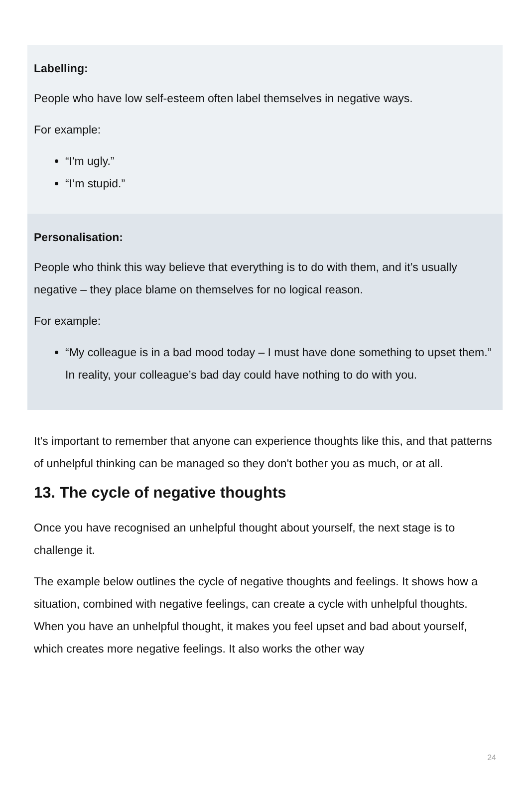Labelling:
People who have low self-esteem often label themselves in negative ways.
For example:
“I'm ugly.”
“I’m stupid.”
Personalisation:
People who think this way believe that everything is to do with them, and it’s usually negative – they place blame on themselves for no logical reason.
For example:
“My colleague is in a bad mood today – I must have done something to upset them.” In reality, your colleague’s bad day could have nothing to do with you.
It's important to remember that anyone can experience thoughts like this, and that patterns of unhelpful thinking can be managed so they don't bother you as much, or at all.
13. The cycle of negative thoughts
Once you have recognised an unhelpful thought about yourself, the next stage is to challenge it.
The example below outlines the cycle of negative thoughts and feelings. It shows how a situation, combined with negative feelings, can create a cycle with unhelpful thoughts. When you have an unhelpful thought, it makes you feel upset and bad about yourself, which creates more negative feelings. It also works the other way
24